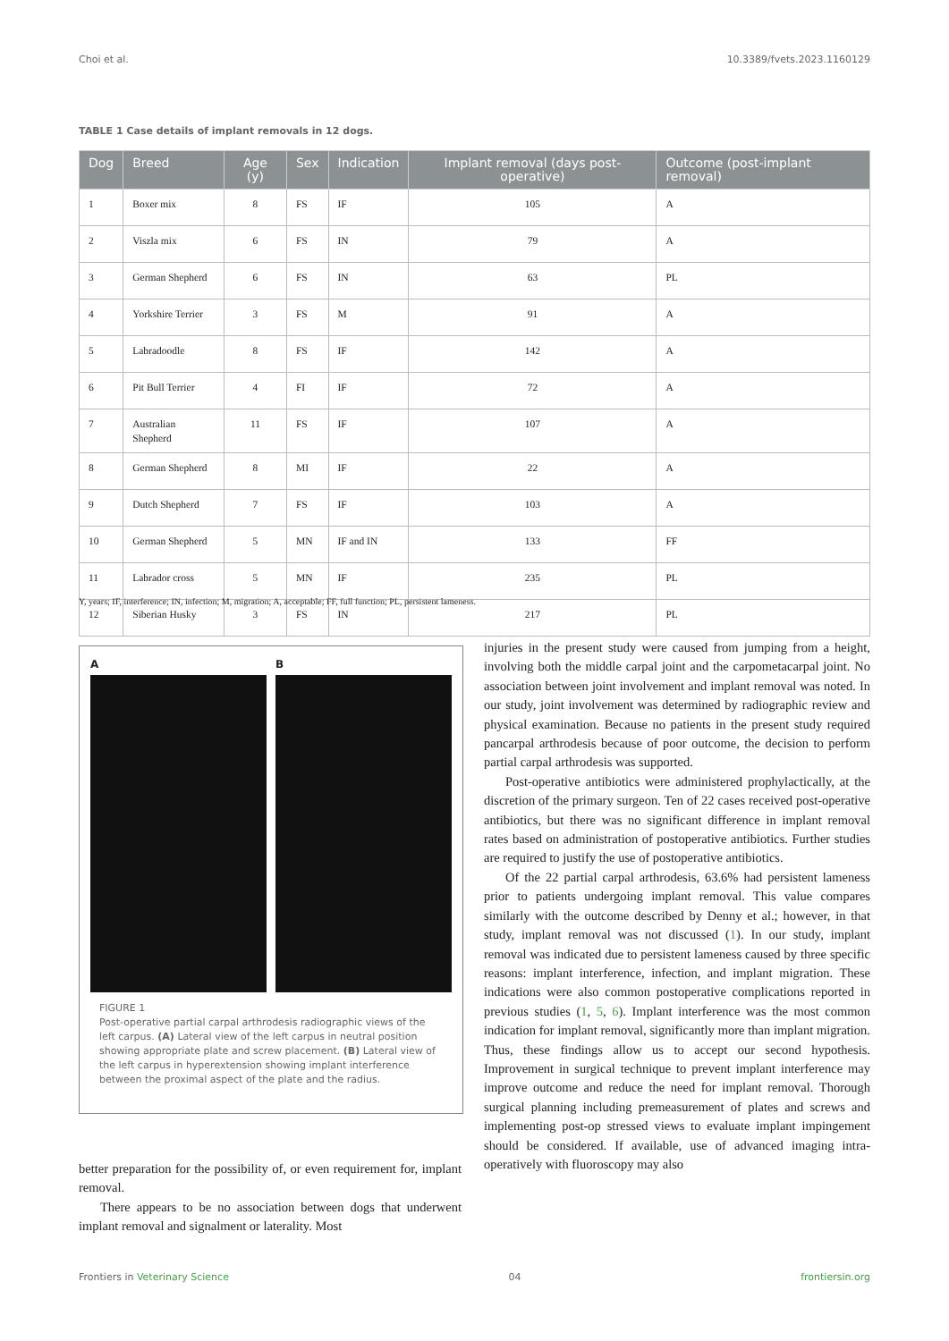Choi et al. 10.3389/fvets.2023.1160129
TABLE 1 Case details of implant removals in 12 dogs.
| Dog | Breed | Age (y) | Sex | Indication | Implant removal (days post-operative) | Outcome (post-implant removal) |
| --- | --- | --- | --- | --- | --- | --- |
| 1 | Boxer mix | 8 | FS | IF | 105 | A |
| 2 | Viszla mix | 6 | FS | IN | 79 | A |
| 3 | German Shepherd | 6 | FS | IN | 63 | PL |
| 4 | Yorkshire Terrier | 3 | FS | M | 91 | A |
| 5 | Labradoodle | 8 | FS | IF | 142 | A |
| 6 | Pit Bull Terrier | 4 | FI | IF | 72 | A |
| 7 | Australian Shepherd | 11 | FS | IF | 107 | A |
| 8 | German Shepherd | 8 | MI | IF | 22 | A |
| 9 | Dutch Shepherd | 7 | FS | IF | 103 | A |
| 10 | German Shepherd | 5 | MN | IF and IN | 133 | FF |
| 11 | Labrador cross | 5 | MN | IF | 235 | PL |
| 12 | Siberian Husky | 3 | FS | IN | 217 | PL |
Y, years; IF, interference; IN, infection; M, migration; A, acceptable; FF, full function; PL, persistent lameness.
A B
FIGURE 1
Post-operative partial carpal arthrodesis radiographic views of the left carpus. (A) Lateral view of the left carpus in neutral position showing appropriate plate and screw placement. (B) Lateral view of the left carpus in hyperextension showing implant interference between the proximal aspect of the plate and the radius.
better preparation for the possibility of, or even requirement for, implant removal.
There appears to be no association between dogs that underwent implant removal and signalment or laterality. Most
injuries in the present study were caused from jumping from a height, involving both the middle carpal joint and the carpometacarpal joint. No association between joint involvement and implant removal was noted. In our study, joint involvement was determined by radiographic review and physical examination. Because no patients in the present study required pancarpal arthrodesis because of poor outcome, the decision to perform partial carpal arthrodesis was supported.
Post-operative antibiotics were administered prophylactically, at the discretion of the primary surgeon. Ten of 22 cases received post-operative antibiotics, but there was no significant difference in implant removal rates based on administration of postoperative antibiotics. Further studies are required to justify the use of postoperative antibiotics.
Of the 22 partial carpal arthrodesis, 63.6% had persistent lameness prior to patients undergoing implant removal. This value compares similarly with the outcome described by Denny et al.; however, in that study, implant removal was not discussed (1). In our study, implant removal was indicated due to persistent lameness caused by three specific reasons: implant interference, infection, and implant migration. These indications were also common postoperative complications reported in previous studies (1, 5, 6). Implant interference was the most common indication for implant removal, significantly more than implant migration. Thus, these findings allow us to accept our second hypothesis. Improvement in surgical technique to prevent implant interference may improve outcome and reduce the need for implant removal. Thorough surgical planning including premeasurement of plates and screws and implementing post-op stressed views to evaluate implant impingement should be considered. If available, use of advanced imaging intra-operatively with fluoroscopy may also
Frontiers in Veterinary Science 04 frontiersin.org